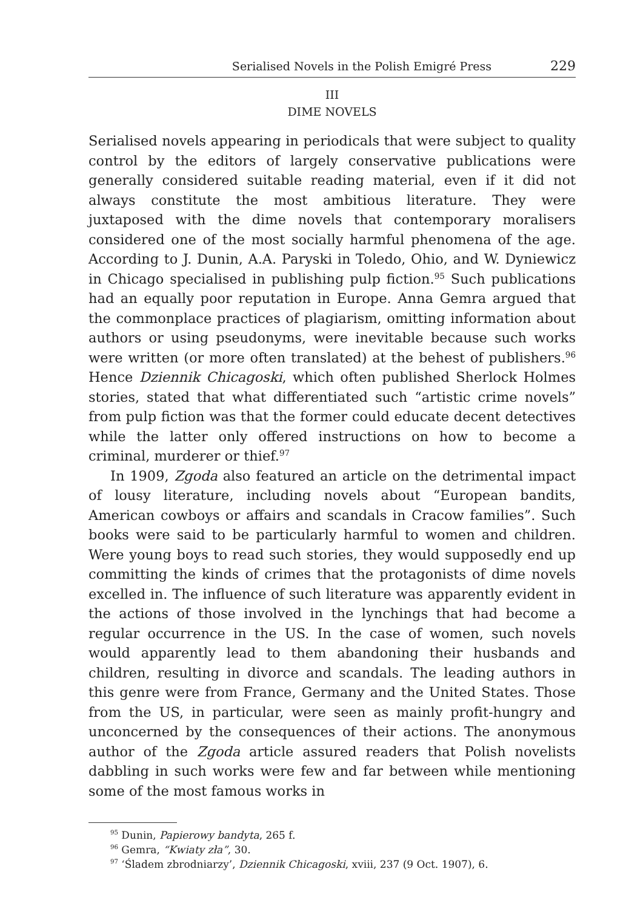Serialised Novels in the Polish Emigré Press 229
III
DIME NOVELS
Serialised novels appearing in periodicals that were subject to quality control by the editors of largely conservative publications were generally considered suitable reading material, even if it did not always constitute the most ambitious literature. They were juxtaposed with the dime novels that contemporary moralisers considered one of the most socially harmful phenomena of the age. According to J. Dunin, A.A. Paryski in Toledo, Ohio, and W. Dyniewicz in Chicago specialised in publishing pulp fiction.<sup>95</sup> Such publications had an equally poor reputation in Europe. Anna Gemra argued that the commonplace practices of plagiarism, omitting information about authors or using pseudonyms, were inevitable because such works were written (or more often translated) at the behest of publishers.<sup>96</sup> Hence Dziennik Chicagoski, which often published Sherlock Holmes stories, stated that what differentiated such “artistic crime novels” from pulp fiction was that the former could educate decent detectives while the latter only offered instructions on how to become a criminal, murderer or thief.<sup>97</sup>
In 1909, Zgoda also featured an article on the detrimental impact of lousy literature, including novels about “European bandits, American cowboys or affairs and scandals in Cracow families”. Such books were said to be particularly harmful to women and children. Were young boys to read such stories, they would supposedly end up committing the kinds of crimes that the protagonists of dime novels excelled in. The influence of such literature was apparently evident in the actions of those involved in the lynchings that had become a regular occurrence in the US. In the case of women, such novels would apparently lead to them abandoning their husbands and children, resulting in divorce and scandals. The leading authors in this genre were from France, Germany and the United States. Those from the US, in particular, were seen as mainly profit-hungry and unconcerned by the consequences of their actions. The anonymous author of the Zgoda article assured readers that Polish novelists dabbling in such works were few and far between while mentioning some of the most famous works in
<sup>95</sup> Dunin, Papierowy bandyta, 265 f.
<sup>96</sup> Gemra, “Kwiaty zła”, 30.
<sup>97</sup> ‘Śladem zbrodniarzy’, Dziennik Chicagoski, xviii, 237 (9 Oct. 1907), 6.